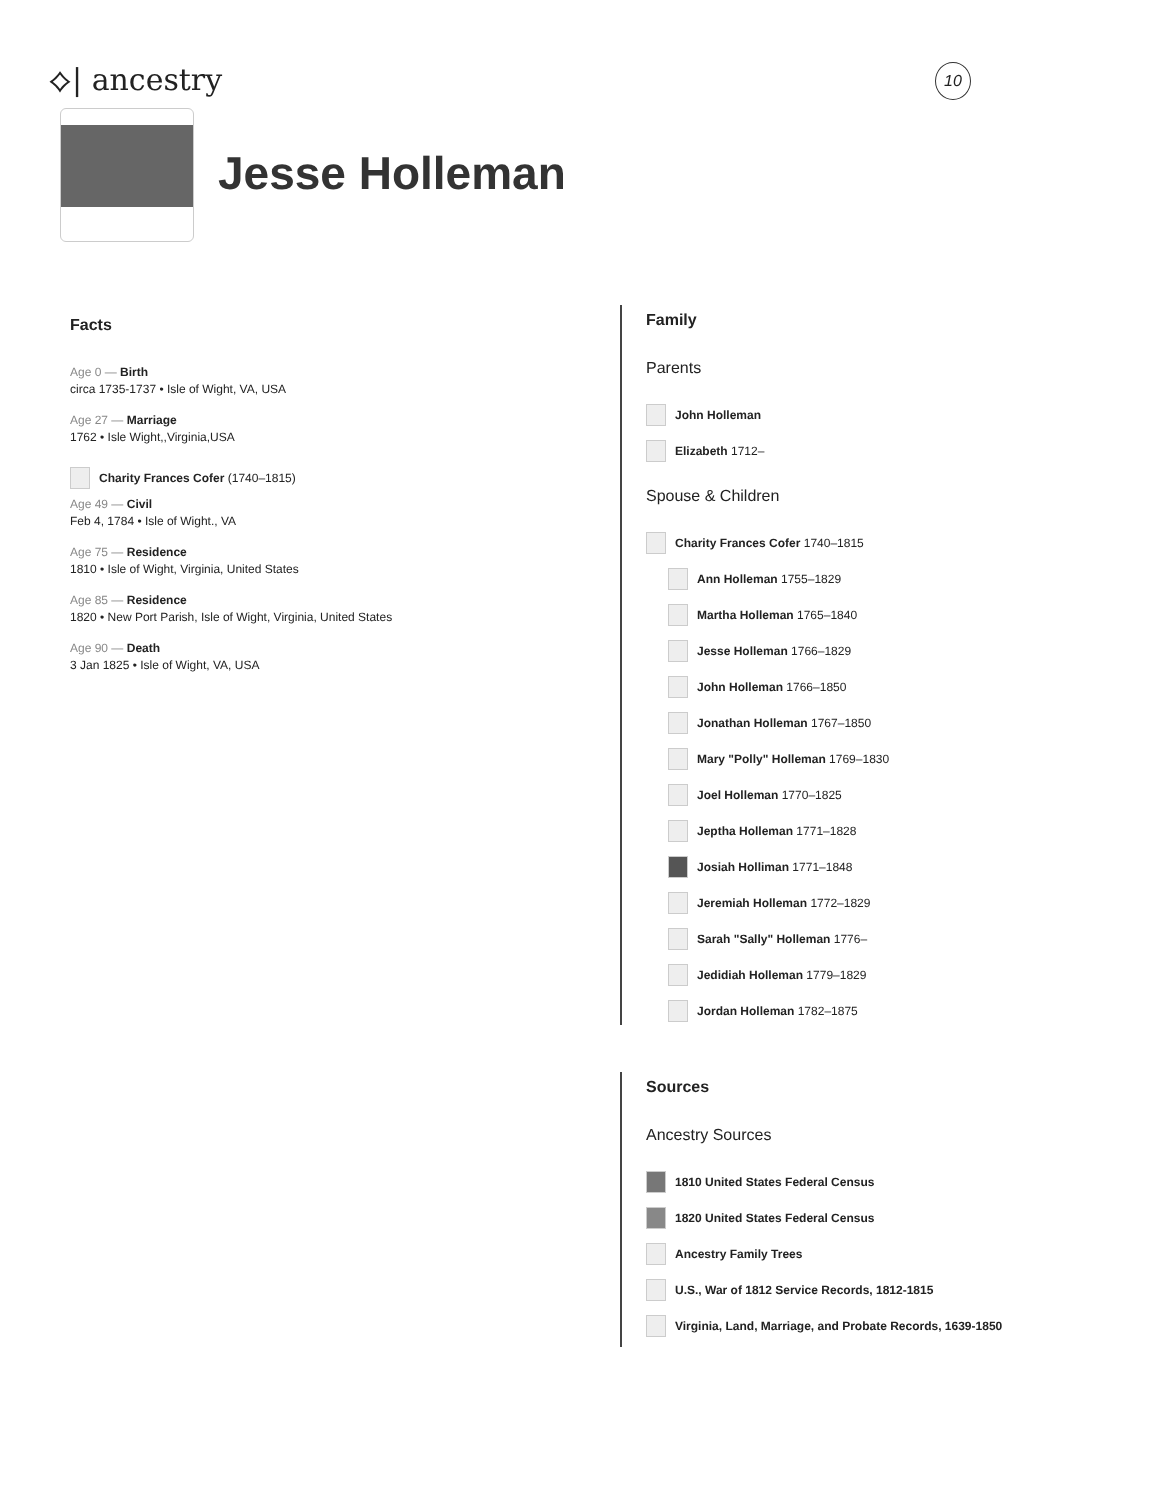⟡| ancestry 10
Jesse Holleman
Facts
Age 0 — Birth
circa 1735-1737 • Isle of Wight, VA, USA
Age 27 — Marriage
1762 • Isle Wight,,Virginia,USA
Charity Frances Cofer (1740–1815)
Age 49 — Civil
Feb 4, 1784 • Isle of Wight., VA
Age 75 — Residence
1810 • Isle of Wight, Virginia, United States
Age 85 — Residence
1820 • New Port Parish, Isle of Wight, Virginia, United States
Age 90 — Death
3 Jan 1825 • Isle of Wight, VA, USA
Family
Parents
John Holleman
Elizabeth 1712–
Spouse & Children
Charity Frances Cofer 1740–1815
Ann Holleman 1755–1829
Martha Holleman 1765–1840
Jesse Holleman 1766–1829
John Holleman 1766–1850
Jonathan Holleman 1767–1850
Mary "Polly" Holleman 1769–1830
Joel Holleman 1770–1825
Jeptha Holleman 1771–1828
Josiah Holliman 1771–1848
Jeremiah Holleman 1772–1829
Sarah "Sally" Holleman 1776–
Jedidiah Holleman 1779–1829
Jordan Holleman 1782–1875
Sources
Ancestry Sources
1810 United States Federal Census
1820 United States Federal Census
Ancestry Family Trees
U.S., War of 1812 Service Records, 1812-1815
Virginia, Land, Marriage, and Probate Records, 1639-1850